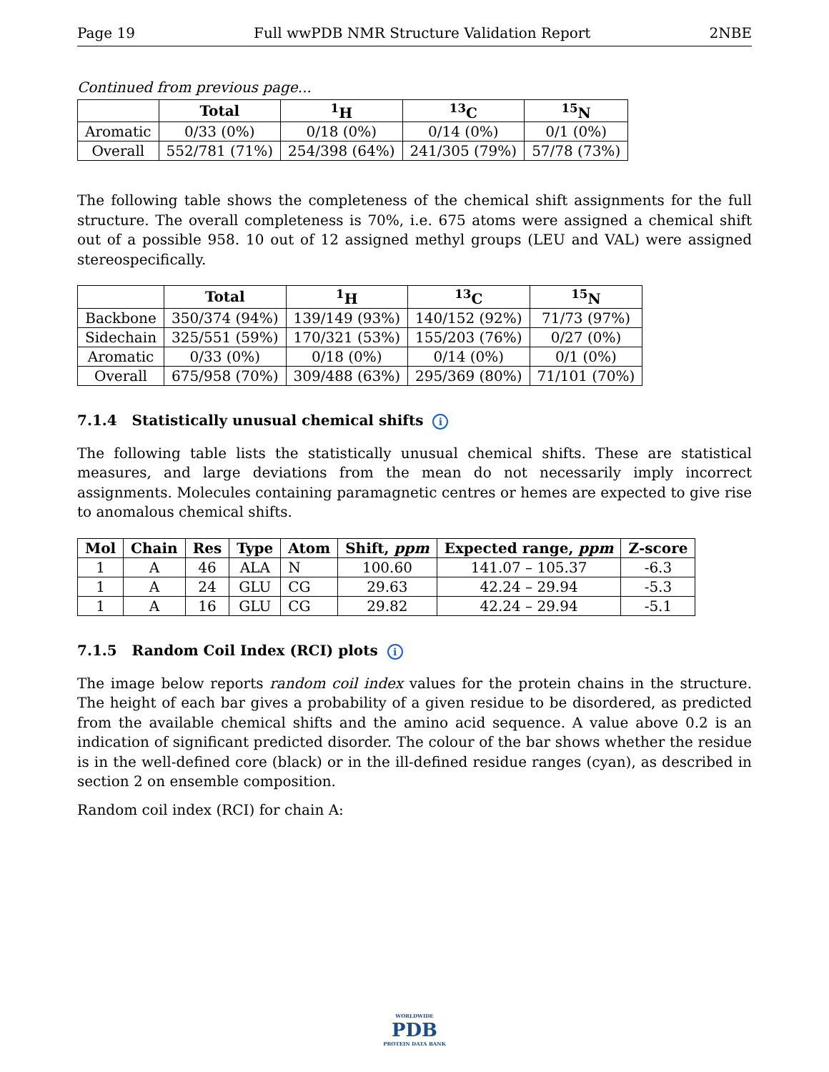Page 19 Full wwPDB NMR Structure Validation Report 2NBE
Continued from previous page...
| | Total | <sup>1</sup>H | <sup>13</sup>C | <sup>15</sup>N |
| --- | --- | --- | --- | --- |
| Aromatic | 0/33 (0%) | 0/18 (0%) | 0/14 (0%) | 0/1 (0%) |
| Overall | 552/781 (71%) | 254/398 (64%) | 241/305 (79%) | 57/78 (73%) |
The following table shows the completeness of the chemical shift assignments for the full structure. The overall completeness is 70%, i.e. 675 atoms were assigned a chemical shift out of a possible 958. 10 out of 12 assigned methyl groups (LEU and VAL) were assigned stereospecifically.
| | Total | <sup>1</sup>H | <sup>13</sup>C | <sup>15</sup>N |
| --- | --- | --- | --- | --- |
| Backbone | 350/374 (94%) | 139/149 (93%) | 140/152 (92%) | 71/73 (97%) |
| Sidechain | 325/551 (59%) | 170/321 (53%) | 155/203 (76%) | 0/27 (0%) |
| Aromatic | 0/33 (0%) | 0/18 (0%) | 0/14 (0%) | 0/1 (0%) |
| Overall | 675/958 (70%) | 309/488 (63%) | 295/369 (80%) | 71/101 (70%) |
7.1.4 Statistically unusual chemical shifts i
The following table lists the statistically unusual chemical shifts. These are statistical measures, and large deviations from the mean do not necessarily imply incorrect assignments. Molecules containing paramagnetic centres or hemes are expected to give rise to anomalous chemical shifts.
| Mol | Chain | Res | Type | Atom | Shift, ppm | Expected range, ppm | Z-score |
| --- | --- | --- | --- | --- | --- | --- | --- |
| 1 | A | 46 | ALA | N | 100.60 | 141.07 – 105.37 | -6.3 |
| 1 | A | 24 | GLU | CG | 29.63 | 42.24 – 29.94 | -5.3 |
| 1 | A | 16 | GLU | CG | 29.82 | 42.24 – 29.94 | -5.1 |
7.1.5 Random Coil Index (RCI) plots i
The image below reports random coil index values for the protein chains in the structure. The height of each bar gives a probability of a given residue to be disordered, as predicted from the available chemical shifts and the amino acid sequence. A value above 0.2 is an indication of significant predicted disorder. The colour of the bar shows whether the residue is in the well-defined core (black) or in the ill-defined residue ranges (cyan), as described in section 2 on ensemble composition.
Random coil index (RCI) for chain A:
WORLDWIDE
PDB
PROTEIN DATA BANK